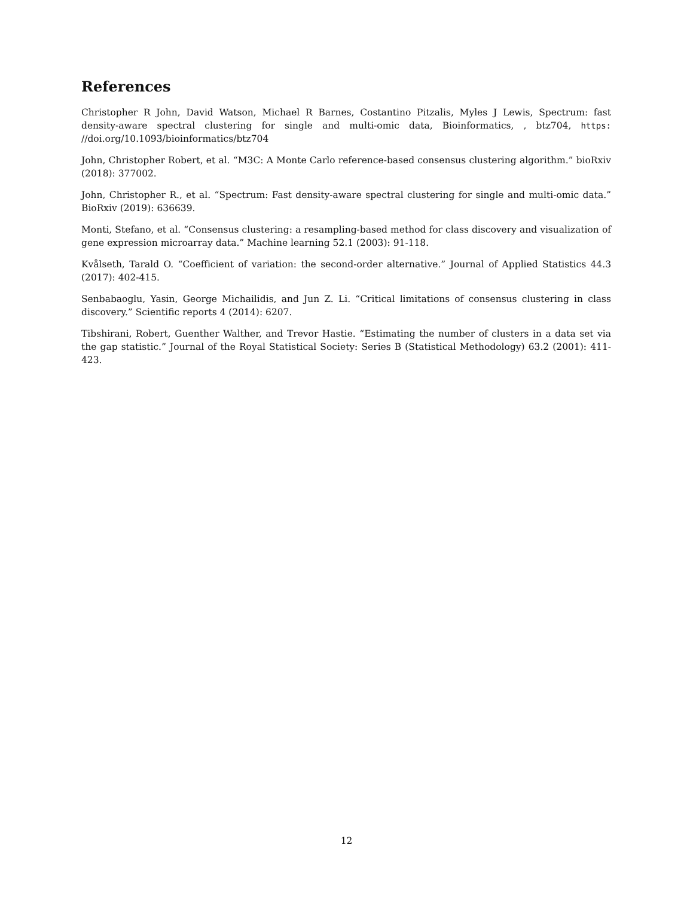References
Christopher R John, David Watson, Michael R Barnes, Costantino Pitzalis, Myles J Lewis, Spectrum: fast density-aware spectral clustering for single and multi-omic data, Bioinformatics, , btz704, https: //doi.org/10.1093/bioinformatics/btz704
John, Christopher Robert, et al. “M3C: A Monte Carlo reference-based consensus clustering algorithm.” bioRxiv (2018): 377002.
John, Christopher R., et al. “Spectrum: Fast density-aware spectral clustering for single and multi-omic data.” BioRxiv (2019): 636639.
Monti, Stefano, et al. “Consensus clustering: a resampling-based method for class discovery and visualization of gene expression microarray data.” Machine learning 52.1 (2003): 91-118.
Kvålseth, Tarald O. “Coefficient of variation: the second-order alternative.” Journal of Applied Statistics 44.3 (2017): 402-415.
Senbabaoglu, Yasin, George Michailidis, and Jun Z. Li. “Critical limitations of consensus clustering in class discovery.” Scientific reports 4 (2014): 6207.
Tibshirani, Robert, Guenther Walther, and Trevor Hastie. “Estimating the number of clusters in a data set via the gap statistic.” Journal of the Royal Statistical Society: Series B (Statistical Methodology) 63.2 (2001): 411-423.
12